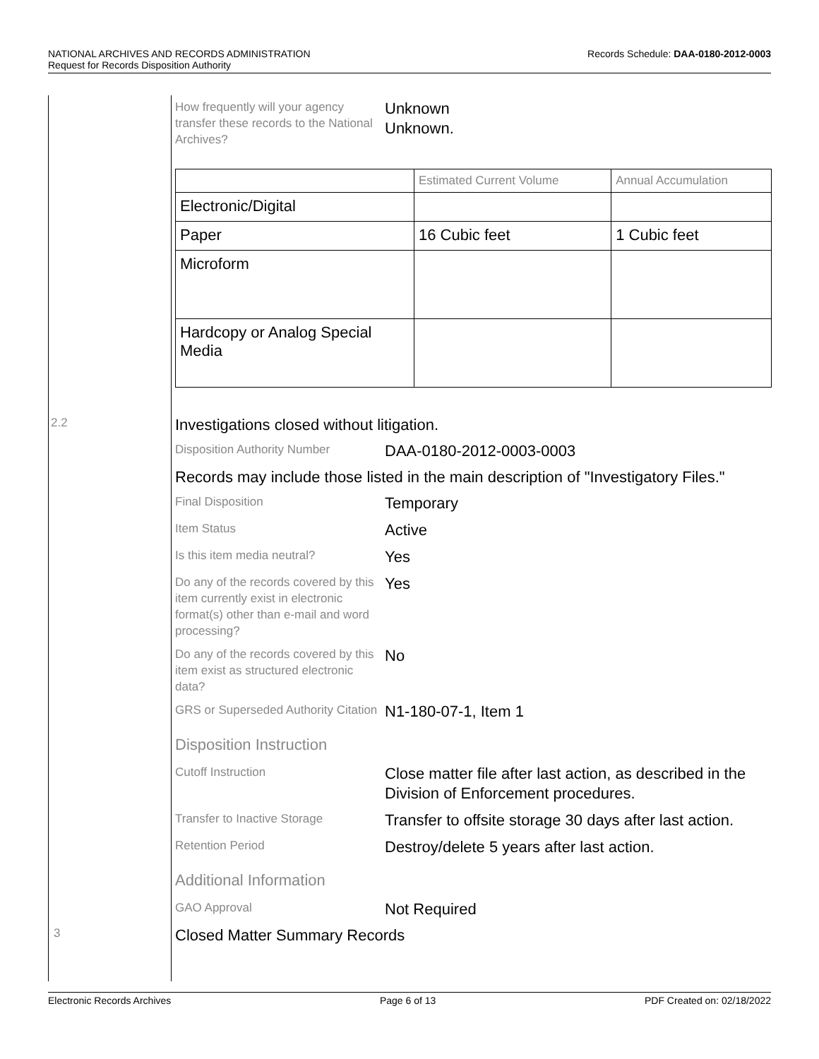Records Schedule: DAA-0180-2012-0003 NATIONAL ARCHIVES AND RECORDS ADMINISTRATION
Request for Records Disposition Authority
How frequently will your agency transfer these records to the National Archives?
Unknown
Unknown.
| | Estimated Current Volume | Annual Accumulation |
| --- | --- | --- |
| Electronic/Digital | | |
| Paper | 16 Cubic feet | 1 Cubic feet |
| Microform | | |
| Hardcopy or Analog Special Media | | |
2.2 Investigations closed without litigation.
Disposition Authority Number
DAA-0180-2012-0003-0003
Records may include those listed in the main description of "Investigatory Files."
Final Disposition
Temporary
Item Status
Active
Is this item media neutral?
Yes
Do any of the records covered by this item currently exist in electronic format(s) other than e-mail and word processing?
Yes
Do any of the records covered by this item exist as structured electronic data?
No
GRS or Superseded Authority Citation
N1-180-07-1, Item 1
Disposition Instruction
Cutoff Instruction
Close matter file after last action, as described in the Division of Enforcement procedures.
Transfer to Inactive Storage
Transfer to offsite storage 30 days after last action.
Retention Period
Destroy/delete 5 years after last action.
Additional Information
GAO Approval
Not Required
3 Closed Matter Summary Records
Electronic Records Archives Page 6 of 13 PDF Created on: 02/18/2022